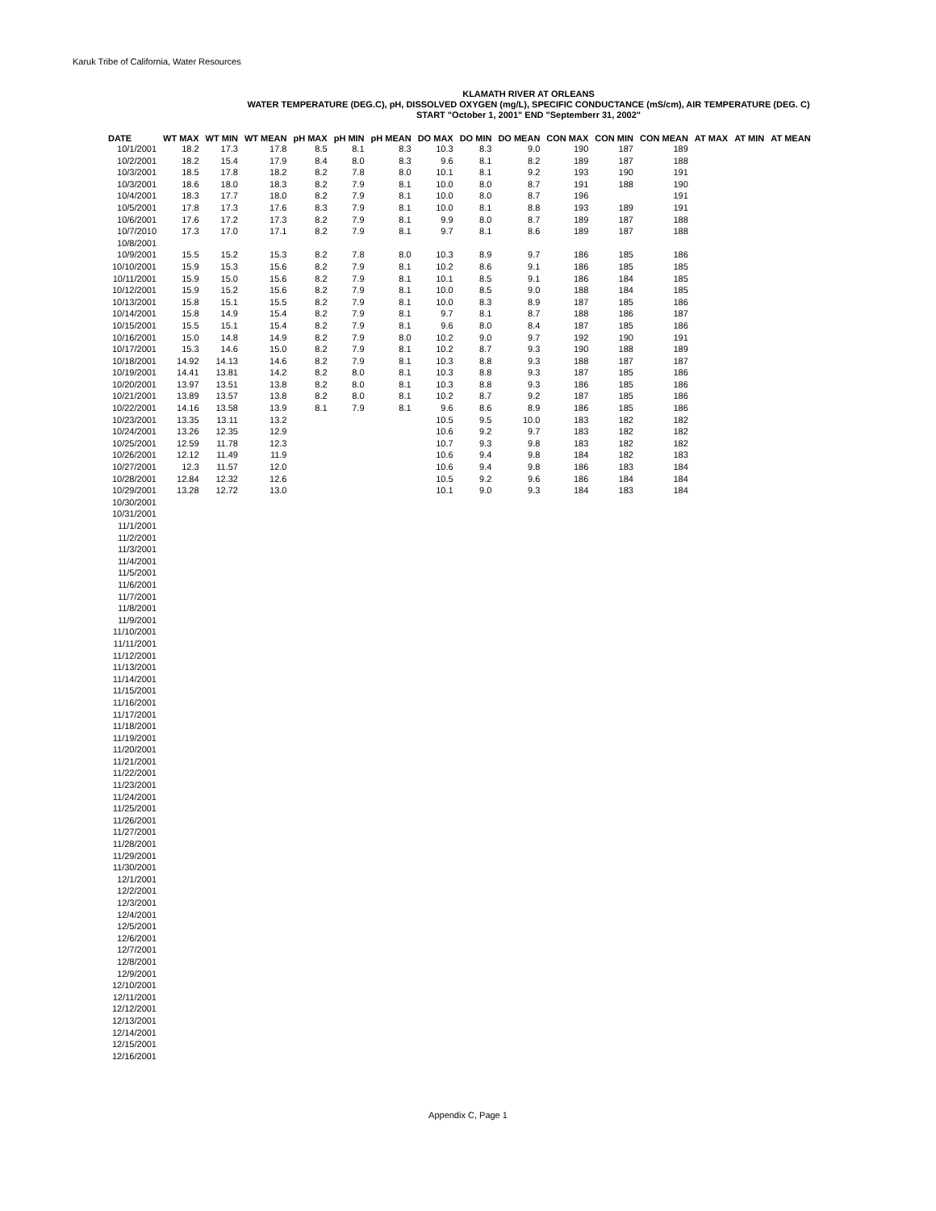Karuk Tribe of California, Water Resources
KLAMATH RIVER AT ORLEANS
WATER TEMPERATURE (DEG.C), pH, DISSOLVED OXYGEN (mg/L), SPECIFIC CONDUCTANCE (mS/cm), AIR TEMPERATURE (DEG. C)
START "October 1, 2001" END "Septemberr 31, 2002"
| DATE | WT MAX | WT MIN | WT MEAN | pH MAX | pH MIN | pH MEAN | DO MAX | DO MIN | DO MEAN | CON MAX | CON MIN | CON MEAN | AT MAX | AT MIN | AT MEAN |
| --- | --- | --- | --- | --- | --- | --- | --- | --- | --- | --- | --- | --- | --- | --- | --- |
| 10/1/2001 | 18.2 | 17.3 | 17.8 | 8.5 | 8.1 | 8.3 | 10.3 | 8.3 | 9.0 | 190 | 187 | 189 | | | |
| 10/2/2001 | 18.2 | 15.4 | 17.9 | 8.4 | 8.0 | 8.3 | 9.6 | 8.1 | 8.2 | 189 | 187 | 188 | | | |
| 10/3/2001 | 18.5 | 17.8 | 18.2 | 8.2 | 7.8 | 8.0 | 10.1 | 8.1 | 9.2 | 193 | 190 | 191 | | | |
| 10/3/2001 | 18.6 | 18.0 | 18.3 | 8.2 | 7.9 | 8.1 | 10.0 | 8.0 | 8.7 | 191 | 188 | 190 | | | |
| 10/4/2001 | 18.3 | 17.7 | 18.0 | 8.2 | 7.9 | 8.1 | 10.0 | 8.0 | 8.7 | 196 | | 191 | | | |
| 10/5/2001 | 17.8 | 17.3 | 17.6 | 8.3 | 7.9 | 8.1 | 10.0 | 8.1 | 8.8 | 193 | 189 | 191 | | | |
| 10/6/2001 | 17.6 | 17.2 | 17.3 | 8.2 | 7.9 | 8.1 | 9.9 | 8.0 | 8.7 | 189 | 187 | 188 | | | |
| 10/7/2010 | 17.3 | 17.0 | 17.1 | 8.2 | 7.9 | 8.1 | 9.7 | 8.1 | 8.6 | 189 | 187 | 188 | | | |
| 10/8/2001 | | | | | | | | | | | | | | | |
| 10/9/2001 | 15.5 | 15.2 | 15.3 | 8.2 | 7.8 | 8.0 | 10.3 | 8.9 | 9.7 | 186 | 185 | 186 | | | |
| 10/10/2001 | 15.9 | 15.3 | 15.6 | 8.2 | 7.9 | 8.1 | 10.2 | 8.6 | 9.1 | 186 | 185 | 185 | | | |
| 10/11/2001 | 15.9 | 15.0 | 15.6 | 8.2 | 7.9 | 8.1 | 10.1 | 8.5 | 9.1 | 186 | 184 | 185 | | | |
| 10/12/2001 | 15.9 | 15.2 | 15.6 | 8.2 | 7.9 | 8.1 | 10.0 | 8.5 | 9.0 | 188 | 184 | 185 | | | |
| 10/13/2001 | 15.8 | 15.1 | 15.5 | 8.2 | 7.9 | 8.1 | 10.0 | 8.3 | 8.9 | 187 | 185 | 186 | | | |
| 10/14/2001 | 15.8 | 14.9 | 15.4 | 8.2 | 7.9 | 8.1 | 9.7 | 8.1 | 8.7 | 188 | 186 | 187 | | | |
| 10/15/2001 | 15.5 | 15.1 | 15.4 | 8.2 | 7.9 | 8.1 | 9.6 | 8.0 | 8.4 | 187 | 185 | 186 | | | |
| 10/16/2001 | 15.0 | 14.8 | 14.9 | 8.2 | 7.9 | 8.0 | 10.2 | 9.0 | 9.7 | 192 | 190 | 191 | | | |
| 10/17/2001 | 15.3 | 14.6 | 15.0 | 8.2 | 7.9 | 8.1 | 10.2 | 8.7 | 9.3 | 190 | 188 | 189 | | | |
| 10/18/2001 | 14.92 | 14.13 | 14.6 | 8.2 | 7.9 | 8.1 | 10.3 | 8.8 | 9.3 | 188 | 187 | 187 | | | |
| 10/19/2001 | 14.41 | 13.81 | 14.2 | 8.2 | 8.0 | 8.1 | 10.3 | 8.8 | 9.3 | 187 | 185 | 186 | | | |
| 10/20/2001 | 13.97 | 13.51 | 13.8 | 8.2 | 8.0 | 8.1 | 10.3 | 8.8 | 9.3 | 186 | 185 | 186 | | | |
| 10/21/2001 | 13.89 | 13.57 | 13.8 | 8.2 | 8.0 | 8.1 | 10.2 | 8.7 | 9.2 | 187 | 185 | 186 | | | |
| 10/22/2001 | 14.16 | 13.58 | 13.9 | 8.1 | 7.9 | 8.1 | 9.6 | 8.6 | 8.9 | 186 | 185 | 186 | | | |
| 10/23/2001 | 13.35 | 13.11 | 13.2 | | | | 10.5 | 9.5 | 10.0 | 183 | 182 | 182 | | | |
| 10/24/2001 | 13.26 | 12.35 | 12.9 | | | | 10.6 | 9.2 | 9.7 | 183 | 182 | 182 | | | |
| 10/25/2001 | 12.59 | 11.78 | 12.3 | | | | 10.7 | 9.3 | 9.8 | 183 | 182 | 182 | | | |
| 10/26/2001 | 12.12 | 11.49 | 11.9 | | | | 10.6 | 9.4 | 9.8 | 184 | 182 | 183 | | | |
| 10/27/2001 | 12.3 | 11.57 | 12.0 | | | | 10.6 | 9.4 | 9.8 | 186 | 183 | 184 | | | |
| 10/28/2001 | 12.84 | 12.32 | 12.6 | | | | 10.5 | 9.2 | 9.6 | 186 | 184 | 184 | | | |
| 10/29/2001 | 13.28 | 12.72 | 13.0 | | | | 10.1 | 9.0 | 9.3 | 184 | 183 | 184 | | | |
| 10/30/2001 | | | | | | | | | | | | | | | |
| 10/31/2001 | | | | | | | | | | | | | | | |
| 11/1/2001 | | | | | | | | | | | | | | | |
| 11/2/2001 | | | | | | | | | | | | | | | |
| 11/3/2001 | | | | | | | | | | | | | | | |
| 11/4/2001 | | | | | | | | | | | | | | | |
| 11/5/2001 | | | | | | | | | | | | | | | |
| 11/6/2001 | | | | | | | | | | | | | | | |
| 11/7/2001 | | | | | | | | | | | | | | | |
| 11/8/2001 | | | | | | | | | | | | | | | |
| 11/9/2001 | | | | | | | | | | | | | | | |
| 11/10/2001 | | | | | | | | | | | | | | | |
| 11/11/2001 | | | | | | | | | | | | | | | |
| 11/12/2001 | | | | | | | | | | | | | | | |
| 11/13/2001 | | | | | | | | | | | | | | | |
| 11/14/2001 | | | | | | | | | | | | | | | |
| 11/15/2001 | | | | | | | | | | | | | | | |
| 11/16/2001 | | | | | | | | | | | | | | | |
| 11/17/2001 | | | | | | | | | | | | | | | |
| 11/18/2001 | | | | | | | | | | | | | | | |
| 11/19/2001 | | | | | | | | | | | | | | | |
| 11/20/2001 | | | | | | | | | | | | | | | |
| 11/21/2001 | | | | | | | | | | | | | | | |
| 11/22/2001 | | | | | | | | | | | | | | | |
| 11/23/2001 | | | | | | | | | | | | | | | |
| 11/24/2001 | | | | | | | | | | | | | | | |
| 11/25/2001 | | | | | | | | | | | | | | | |
| 11/26/2001 | | | | | | | | | | | | | | | |
| 11/27/2001 | | | | | | | | | | | | | | | |
| 11/28/2001 | | | | | | | | | | | | | | | |
| 11/29/2001 | | | | | | | | | | | | | | | |
| 11/30/2001 | | | | | | | | | | | | | | | |
| 12/1/2001 | | | | | | | | | | | | | | | |
| 12/2/2001 | | | | | | | | | | | | | | | |
| 12/3/2001 | | | | | | | | | | | | | | | |
| 12/4/2001 | | | | | | | | | | | | | | | |
| 12/5/2001 | | | | | | | | | | | | | | | |
| 12/6/2001 | | | | | | | | | | | | | | | |
| 12/7/2001 | | | | | | | | | | | | | | | |
| 12/8/2001 | | | | | | | | | | | | | | | |
| 12/9/2001 | | | | | | | | | | | | | | | |
| 12/10/2001 | | | | | | | | | | | | | | | |
| 12/11/2001 | | | | | | | | | | | | | | | |
| 12/12/2001 | | | | | | | | | | | | | | | |
| 12/13/2001 | | | | | | | | | | | | | | | |
| 12/14/2001 | | | | | | | | | | | | | | | |
| 12/15/2001 | | | | | | | | | | | | | | | |
| 12/16/2001 | | | | | | | | | | | | | | | |
Appendix C, Page 1